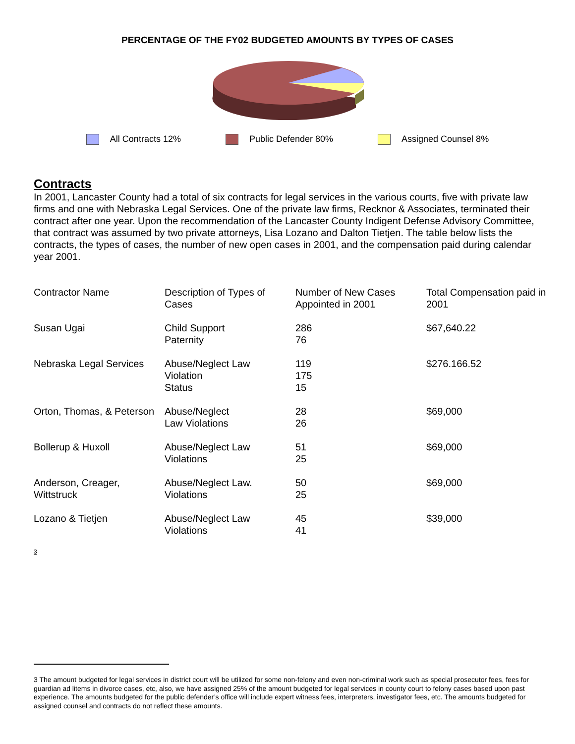PERCENTAGE OF THE FY02 BUDGETED AMOUNTS BY TYPES OF CASES
All Contracts 12% Public Defender 80% Assigned Counsel 8%
Contracts
In 2001, Lancaster County had a total of six contracts for legal services in the various courts, five with private law firms and one with Nebraska Legal Services. One of the private law firms, Recknor & Associates, terminated their contract after one year. Upon the recommendation of the Lancaster County Indigent Defense Advisory Committee, that contract was assumed by two private attorneys, Lisa Lozano and Dalton Tietjen. The table below lists the contracts, the types of cases, the number of new open cases in 2001, and the compensation paid during calendar year 2001.
| Contractor Name | Description of Types of Cases | Number of New Cases Appointed in 2001 | Total Compensation paid in 2001 |
| --- | --- | --- | --- |
| Susan Ugai | Child Support Paternity | 286 76 | $67,640.22 |
| Nebraska Legal Services | Abuse/Neglect Law Violation Status | 119 175 15 | $276.166.52 |
| Orton, Thomas, & Peterson | Abuse/Neglect Law Violations | 28 26 | $69,000 |
| Bollerup & Huxoll | Abuse/Neglect Law Violations | 51 25 | $69,000 |
| Anderson, Creager, Wittstruck | Abuse/Neglect Law. Violations | 50 25 | $69,000 |
| Lozano & Tietjen | Abuse/Neglect Law Violations | 45 41 | $39,000 |
3
3 The amount budgeted for legal services in district court will be utilized for some non-felony and even non-criminal work such as special prosecutor fees, fees for guardian ad litems in divorce cases, etc, also, we have assigned 25% of the amount budgeted for legal services in county court to felony cases based upon past experience. The amounts budgeted for the public defender’s office will include expert witness fees, interpreters, investigator fees, etc. The amounts budgeted for assigned counsel and contracts do not reflect these amounts.